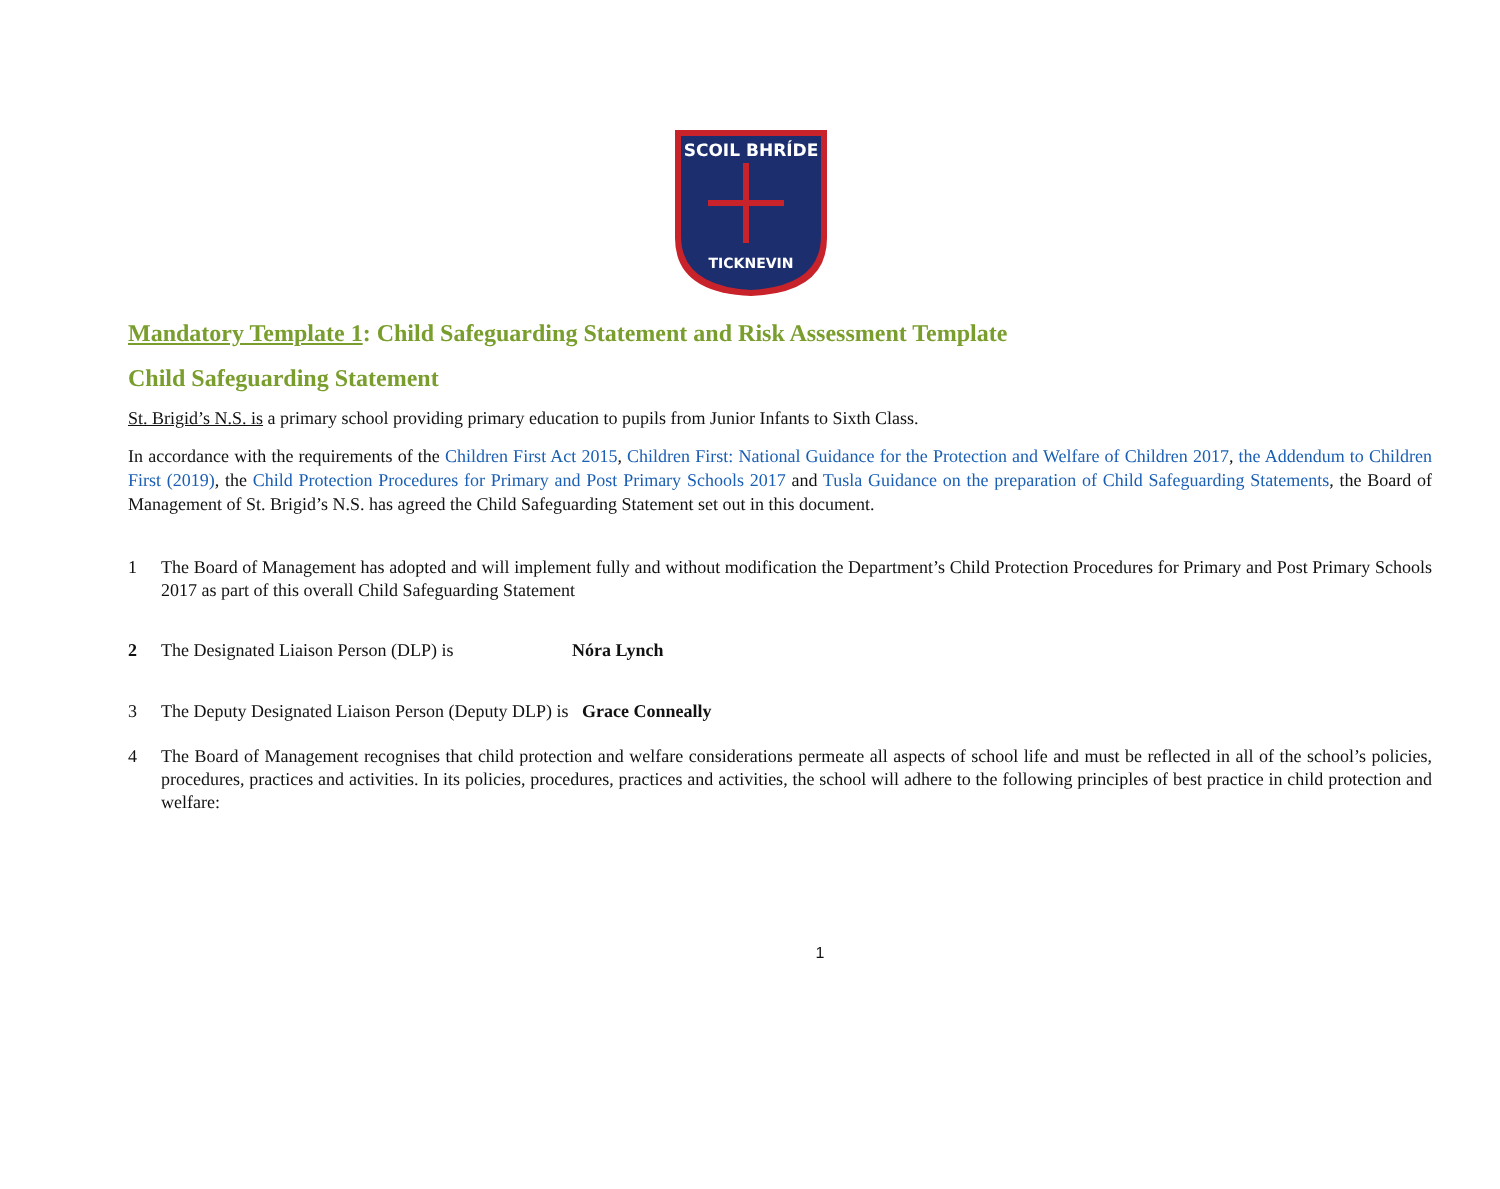SCOIL BHRÍDE
TICKNEVIN
Mandatory Template 1: Child Safeguarding Statement and Risk Assessment Template
Child Safeguarding Statement
St. Brigid’s N.S. is a primary school providing primary education to pupils from Junior Infants to Sixth Class.
In accordance with the requirements of the Children First Act 2015, Children First: National Guidance for the Protection and Welfare of Children 2017, the Addendum to Children First (2019), the Child Protection Procedures for Primary and Post Primary Schools 2017 and Tusla Guidance on the preparation of Child Safeguarding Statements, the Board of Management of St. Brigid’s N.S. has agreed the Child Safeguarding Statement set out in this document.
1 The Board of Management has adopted and will implement fully and without modification the Department’s Child Protection Procedures for Primary and Post Primary Schools 2017 as part of this overall Child Safeguarding Statement
2 The Designated Liaison Person (DLP) is Nóra Lynch
3 The Deputy Designated Liaison Person (Deputy DLP) is Grace Conneally
4 The Board of Management recognises that child protection and welfare considerations permeate all aspects of school life and must be reflected in all of the school’s policies, procedures, practices and activities. In its policies, procedures, practices and activities, the school will adhere to the following principles of best practice in child protection and welfare:
1